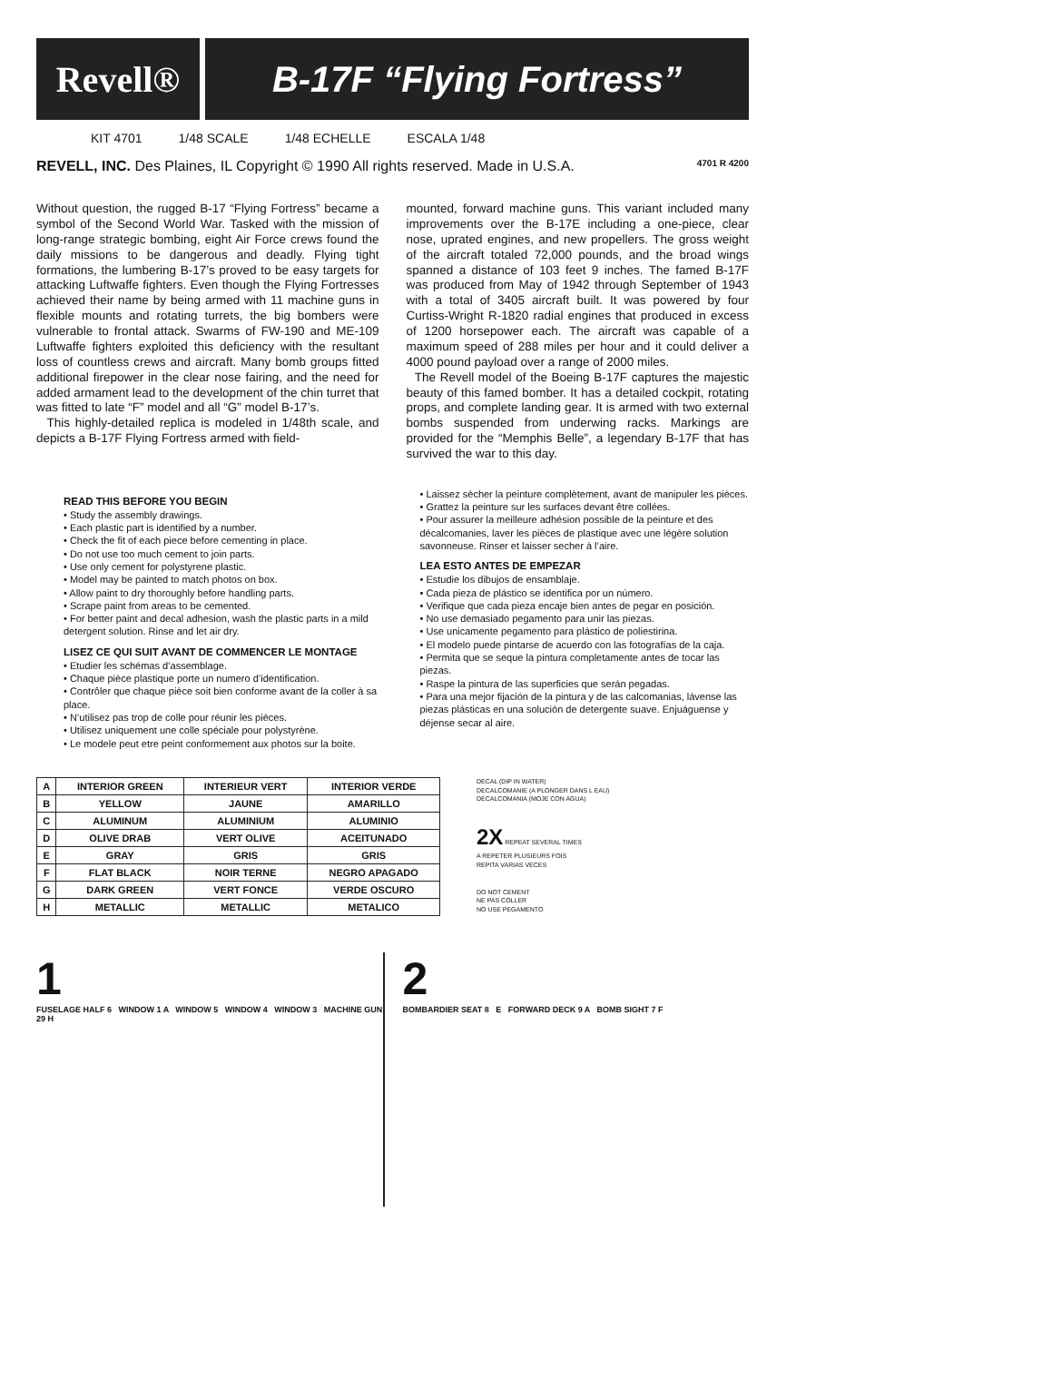Revell® B-17F “Flying Fortress”
KIT 4701 1/48 SCALE 1/48 ECHELLE ESCALA 1/48
REVELL, INC. Des Plaines, IL Copyright © 1990 All rights reserved. Made in U.S.A. 4701 R 4200
Without question, the rugged B-17 “Flying Fortress” became a symbol of the Second World War. Tasked with the mission of long-range strategic bombing, eight Air Force crews found the daily missions to be dangerous and deadly. Flying tight formations, the lumbering B-17’s proved to be easy targets for attacking Luftwaffe fighters. Even though the Flying Fortresses achieved their name by being armed with 11 machine guns in flexible mounts and rotating turrets, the big bombers were vulnerable to frontal attack. Swarms of FW-190 and ME-109 Luftwaffe fighters exploited this deficiency with the resultant loss of countless crews and aircraft. Many bomb groups fitted additional firepower in the clear nose fairing, and the need for added armament lead to the development of the chin turret that was fitted to late “F” model and all “G” model B-17’s.
This highly-detailed replica is modeled in 1/48th scale, and depicts a B-17F Flying Fortress armed with field-
mounted, forward machine guns. This variant included many improvements over the B-17E including a one-piece, clear nose, uprated engines, and new propellers. The gross weight of the aircraft totaled 72,000 pounds, and the broad wings spanned a distance of 103 feet 9 inches. The famed B-17F was produced from May of 1942 through September of 1943 with a total of 3405 aircraft built. It was powered by four Curtiss-Wright R-1820 radial engines that produced in excess of 1200 horsepower each. The aircraft was capable of a maximum speed of 288 miles per hour and it could deliver a 4000 pound payload over a range of 2000 miles.
The Revell model of the Boeing B-17F captures the majestic beauty of this famed bomber. It has a detailed cockpit, rotating props, and complete landing gear. It is armed with two external bombs suspended from underwing racks. Markings are provided for the “Memphis Belle”, a legendary B-17F that has survived the war to this day.
READ THIS BEFORE YOU BEGIN
• Study the assembly drawings.
• Each plastic part is identified by a number.
• Check the fit of each piece before cementing in place.
• Do not use too much cement to join parts.
• Use only cement for polystyrene plastic.
• Model may be painted to match photos on box.
• Allow paint to dry thoroughly before handling parts.
• Scrape paint from areas to be cemented.
• For better paint and decal adhesion, wash the plastic parts in a mild detergent solution. Rinse and let air dry.
LISEZ CE QUI SUIT AVANT DE COMMENCER LE MONTAGE
• Etudier les schémas d’assemblage.
• Chaque pièce plastique porte un numero d’identification.
• Contrôler que chaque pièce soit bien conforme avant de la coller à sa place.
• N’utilisez pas trop de colle pour réunir les pièces.
• Utilisez uniquement une colle spéciale pour polystyrène.
• Le modele peut etre peint conformement aux photos sur la boite.
• Laissez sècher la peinture complètement, avant de manipuler les pièces.
• Grattez la peinture sur les surfaces devant être collées.
• Pour assurer la meilleure adhésion possible de la peinture et des décalcomanies, laver les pièces de plastique avec une légère solution savonneuse. Rinser et laisser secher à l’aire.
LEA ESTO ANTES DE EMPEZAR
• Estudie los dibujos de ensamblaje.
• Cada pieza de plástico se identifica por un número.
• Verifique que cada pieza encaje bien antes de pegar en posición.
• No use demasiado pegamento para unir las piezas.
• Use unicamente pegamento para plástico de poliestirina.
• El modelo puede pintarse de acuerdo con las fotografías de la caja.
• Permita que se seque la pintura completamente antes de tocar las piezas.
• Raspe la pintura de las superficies que serán pegadas.
• Para una mejor fijación de la pintura y de las calcomanias, lávense las piezas plásticas en una solución de detergente suave. Enjuáguense y déjense secar al aire.
| A | INTERIOR GREEN | INTERIEUR VERT | INTERIOR VERDE |
| B | YELLOW | JAUNE | AMARILLO |
| C | ALUMINUM | ALUMINIUM | ALUMINIO |
| D | OLIVE DRAB | VERT OLIVE | ACEITUNADO |
| E | GRAY | GRIS | GRIS |
| F | FLAT BLACK | NOIR TERNE | NEGRO APAGADO |
| G | DARK GREEN | VERT FONCE | VERDE OSCURO |
| H | METALLIC | METALLIC | METALICO |
DECAL (DIP IN WATER)
DECALCOMANIE (A PLONGER DANS L EAU)
DECALCOMANIA (MOJE CON AGUA)
2X REPEAT SEVERAL TIMES
A REPETER PLUSIEURS FOIS
REPITA VARIAS VECES
DO NOT CEMENT
NE PAS COLLER
NO USE PEGAMENTO
1
FUSELAGE HALF 6 WINDOW 1 A WINDOW 5 WINDOW 4 WINDOW 3 MACHINE GUN 29 H
2
BOMBARDIER SEAT 8 E FORWARD DECK 9 A BOMB SIGHT 7 F